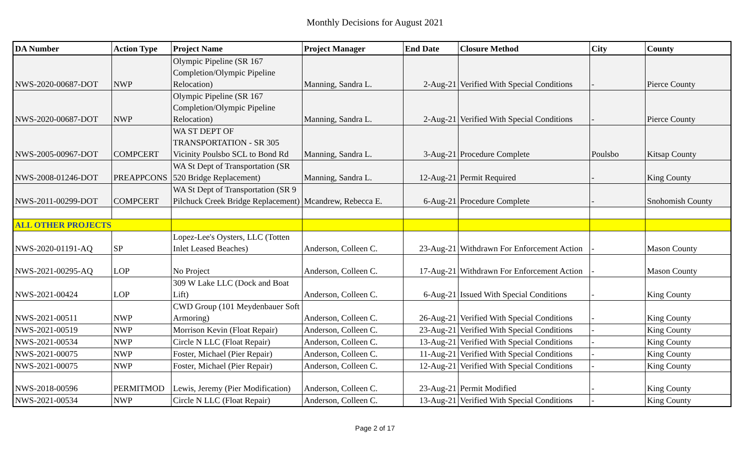Monthly Decisions for August 2021
| DA Number | Action Type | Project Name | Project Manager | End Date | Closure Method | City | County |
| --- | --- | --- | --- | --- | --- | --- | --- |
| NWS-2020-00687-DOT | NWP | Olympic Pipeline (SR 167 Completion/Olympic Pipeline Relocation) | Manning, Sandra L. | 2-Aug-21 | Verified With Special Conditions | - | Pierce County |
| NWS-2020-00687-DOT | NWP | Olympic Pipeline (SR 167 Completion/Olympic Pipeline Relocation) | Manning, Sandra L. | 2-Aug-21 | Verified With Special Conditions | - | Pierce County |
| NWS-2005-00967-DOT | COMPCERT | WA ST DEPT OF TRANSPORTATION - SR 305 Vicinity Poulsbo SCL to Bond Rd | Manning, Sandra L. | 3-Aug-21 | Procedure Complete | Poulsbo | Kitsap County |
| NWS-2008-01246-DOT | PREAPPCONS | WA St Dept of Transportation (SR 520 Bridge Replacement) | Manning, Sandra L. | 12-Aug-21 | Permit Required | - | King County |
| NWS-2011-00299-DOT | COMPCERT | WA St Dept of Transportation (SR 9 Pilchuck Creek Bridge Replacement) | Mcandrew, Rebecca E. | 6-Aug-21 | Procedure Complete | - | Snohomish County |
| ALL OTHER PROJECTS | | | | | | | |
| NWS-2020-01191-AQ | SP | Lopez-Lee's Oysters, LLC (Totten Inlet Leased Beaches) | Anderson, Colleen C. | 23-Aug-21 | Withdrawn For Enforcement Action | - | Mason County |
| NWS-2021-00295-AQ | LOP | No Project | Anderson, Colleen C. | 17-Aug-21 | Withdrawn For Enforcement Action | - | Mason County |
| NWS-2021-00424 | LOP | 309 W Lake LLC (Dock and Boat Lift) | Anderson, Colleen C. | 6-Aug-21 | Issued With Special Conditions | - | King County |
| NWS-2021-00511 | NWP | CWD Group (101 Meydenbauer Soft Armoring) | Anderson, Colleen C. | 26-Aug-21 | Verified With Special Conditions | - | King County |
| NWS-2021-00519 | NWP | Morrison Kevin (Float Repair) | Anderson, Colleen C. | 23-Aug-21 | Verified With Special Conditions | - | King County |
| NWS-2021-00534 | NWP | Circle N LLC (Float Repair) | Anderson, Colleen C. | 13-Aug-21 | Verified With Special Conditions | - | King County |
| NWS-2021-00075 | NWP | Foster, Michael (Pier Repair) | Anderson, Colleen C. | 11-Aug-21 | Verified With Special Conditions | - | King County |
| NWS-2021-00075 | NWP | Foster, Michael (Pier Repair) | Anderson, Colleen C. | 12-Aug-21 | Verified With Special Conditions | - | King County |
| NWS-2018-00596 | PERMITMOD | Lewis, Jeremy (Pier Modification) | Anderson, Colleen C. | 23-Aug-21 | Permit Modified | - | King County |
| NWS-2021-00534 | NWP | Circle N LLC (Float Repair) | Anderson, Colleen C. | 13-Aug-21 | Verified With Special Conditions | - | King County |
Page 2 of 17